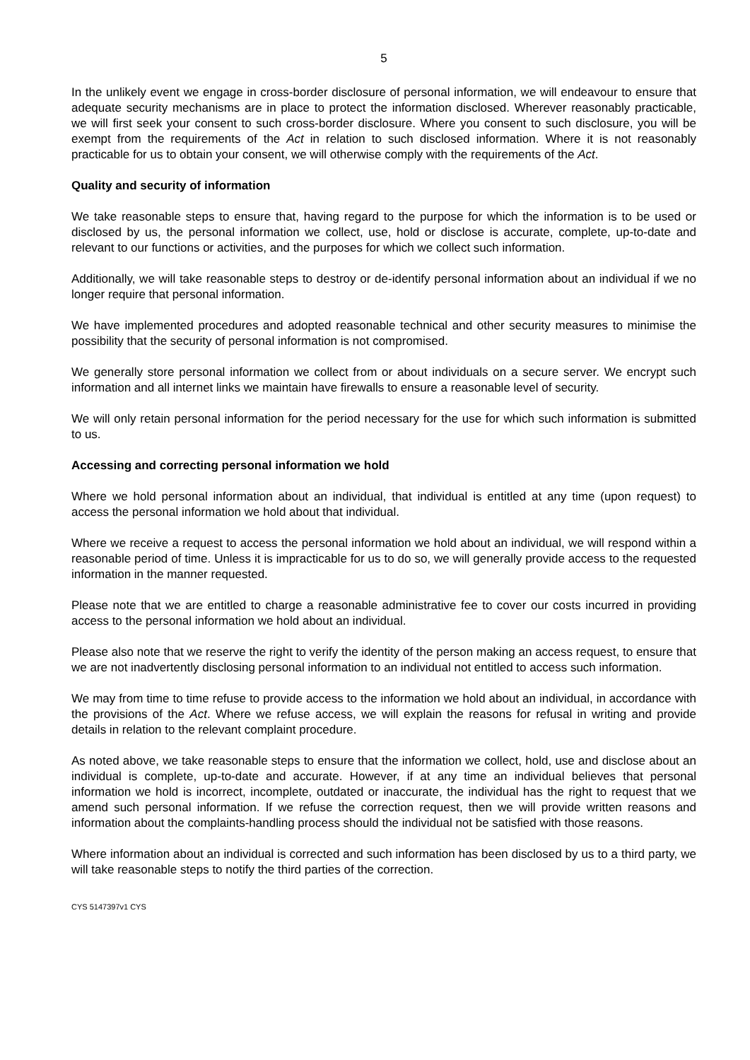5
In the unlikely event we engage in cross-border disclosure of personal information, we will endeavour to ensure that adequate security mechanisms are in place to protect the information disclosed. Wherever reasonably practicable, we will first seek your consent to such cross-border disclosure. Where you consent to such disclosure, you will be exempt from the requirements of the Act in relation to such disclosed information. Where it is not reasonably practicable for us to obtain your consent, we will otherwise comply with the requirements of the Act.
Quality and security of information
We take reasonable steps to ensure that, having regard to the purpose for which the information is to be used or disclosed by us, the personal information we collect, use, hold or disclose is accurate, complete, up-to-date and relevant to our functions or activities, and the purposes for which we collect such information.
Additionally, we will take reasonable steps to destroy or de-identify personal information about an individual if we no longer require that personal information.
We have implemented procedures and adopted reasonable technical and other security measures to minimise the possibility that the security of personal information is not compromised.
We generally store personal information we collect from or about individuals on a secure server. We encrypt such information and all internet links we maintain have firewalls to ensure a reasonable level of security.
We will only retain personal information for the period necessary for the use for which such information is submitted to us.
Accessing and correcting personal information we hold
Where we hold personal information about an individual, that individual is entitled at any time (upon request) to access the personal information we hold about that individual.
Where we receive a request to access the personal information we hold about an individual, we will respond within a reasonable period of time. Unless it is impracticable for us to do so, we will generally provide access to the requested information in the manner requested.
Please note that we are entitled to charge a reasonable administrative fee to cover our costs incurred in providing access to the personal information we hold about an individual.
Please also note that we reserve the right to verify the identity of the person making an access request, to ensure that we are not inadvertently disclosing personal information to an individual not entitled to access such information.
We may from time to time refuse to provide access to the information we hold about an individual, in accordance with the provisions of the Act. Where we refuse access, we will explain the reasons for refusal in writing and provide details in relation to the relevant complaint procedure.
As noted above, we take reasonable steps to ensure that the information we collect, hold, use and disclose about an individual is complete, up-to-date and accurate. However, if at any time an individual believes that personal information we hold is incorrect, incomplete, outdated or inaccurate, the individual has the right to request that we amend such personal information. If we refuse the correction request, then we will provide written reasons and information about the complaints-handling process should the individual not be satisfied with those reasons.
Where information about an individual is corrected and such information has been disclosed by us to a third party, we will take reasonable steps to notify the third parties of the correction.
CYS 5147397v1 CYS